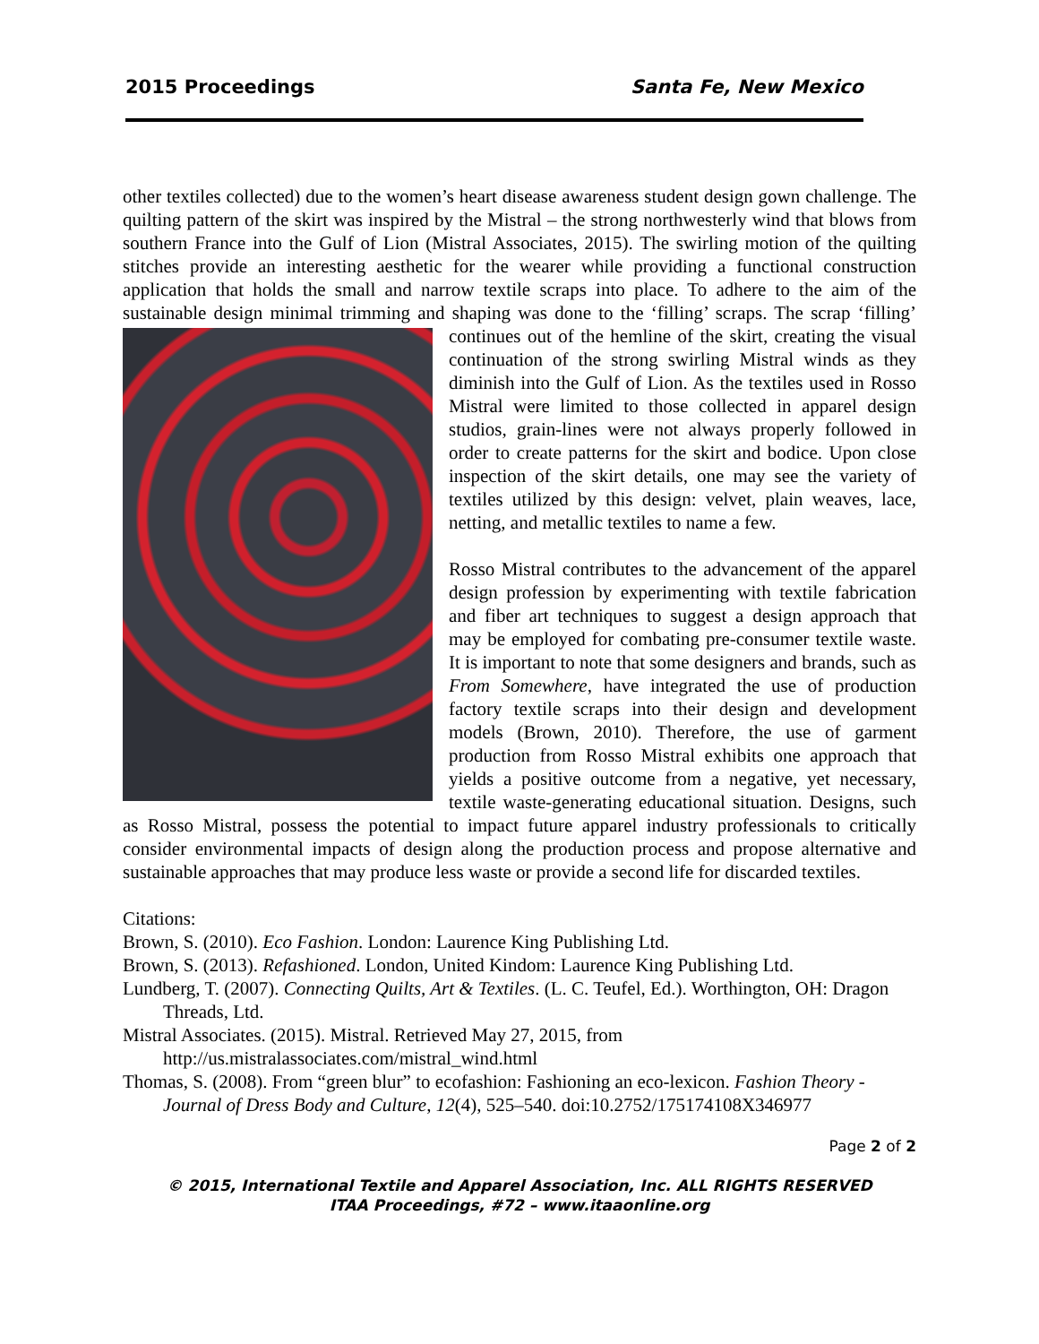2015 Proceedings Santa Fe, New Mexico
other textiles collected) due to the women’s heart disease awareness student design gown challenge. The quilting pattern of the skirt was inspired by the Mistral – the strong northwesterly wind that blows from southern France into the Gulf of Lion (Mistral Associates, 2015). The swirling motion of the quilting stitches provide an interesting aesthetic for the wearer while providing a functional construction application that holds the small and narrow textile scraps into place. To adhere to the aim of the sustainable design minimal trimming and shaping was done to the ‘filling’ scraps. The scrap ‘filling’ continues out of the hemline of the skirt, creating the visual continuation of the strong swirling Mistral winds as they diminish into the Gulf of Lion. As the textiles used in Rosso Mistral were limited to those collected in apparel design studios, grain-lines were not always properly followed in order to create patterns for the skirt and bodice. Upon close inspection of the skirt details, one may see the variety of textiles utilized by this design: velvet, plain weaves, lace, netting, and metallic textiles to name a few.
Rosso Mistral contributes to the advancement of the apparel design profession by experimenting with textile fabrication and fiber art techniques to suggest a design approach that may be employed for combating pre-consumer textile waste. It is important to note that some designers and brands, such as From Somewhere, have integrated the use of production factory textile scraps into their design and development models (Brown, 2010). Therefore, the use of garment production from Rosso Mistral exhibits one approach that yields a positive outcome from a negative, yet necessary, textile waste-generating educational situation. Designs, such as Rosso Mistral, possess the potential to impact future apparel industry professionals to critically consider environmental impacts of design along the production process and propose alternative and sustainable approaches that may produce less waste or provide a second life for discarded textiles.
Citations:
Brown, S. (2010). Eco Fashion. London: Laurence King Publishing Ltd.
Brown, S. (2013). Refashioned. London, United Kindom: Laurence King Publishing Ltd.
Lundberg, T. (2007). Connecting Quilts, Art & Textiles. (L. C. Teufel, Ed.). Worthington, OH: Dragon Threads, Ltd.
Mistral Associates. (2015). Mistral. Retrieved May 27, 2015, from http://us.mistralassociates.com/mistral_wind.html
Thomas, S. (2008). From “green blur” to ecofashion: Fashioning an eco-lexicon. Fashion Theory - Journal of Dress Body and Culture, 12(4), 525–540. doi:10.2752/175174108X346977
Page 2 of 2
© 2015, International Textile and Apparel Association, Inc. ALL RIGHTS RESERVED
ITAA Proceedings, #72 – www.itaaonline.org